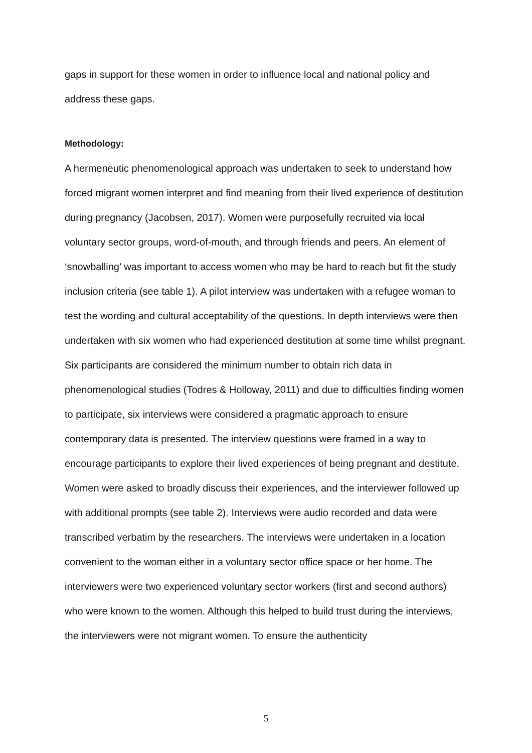gaps in support for these women in order to influence local and national policy and address these gaps.
Methodology:
A hermeneutic phenomenological approach was undertaken to seek to understand how forced migrant women interpret and find meaning from their lived experience of destitution during pregnancy (Jacobsen, 2017). Women were purposefully recruited via local voluntary sector groups, word-of-mouth, and through friends and peers. An element of ‘snowballing’ was important to access women who may be hard to reach but fit the study inclusion criteria (see table 1). A pilot interview was undertaken with a refugee woman to test the wording and cultural acceptability of the questions. In depth interviews were then undertaken with six women who had experienced destitution at some time whilst pregnant. Six participants are considered the minimum number to obtain rich data in phenomenological studies (Todres & Holloway, 2011) and due to difficulties finding women to participate, six interviews were considered a pragmatic approach to ensure contemporary data is presented. The interview questions were framed in a way to encourage participants to explore their lived experiences of being pregnant and destitute. Women were asked to broadly discuss their experiences, and the interviewer followed up with additional prompts (see table 2). Interviews were audio recorded and data were transcribed verbatim by the researchers. The interviews were undertaken in a location convenient to the woman either in a voluntary sector office space or her home. The interviewers were two experienced voluntary sector workers (first and second authors) who were known to the women. Although this helped to build trust during the interviews, the interviewers were not migrant women. To ensure the authenticity
5